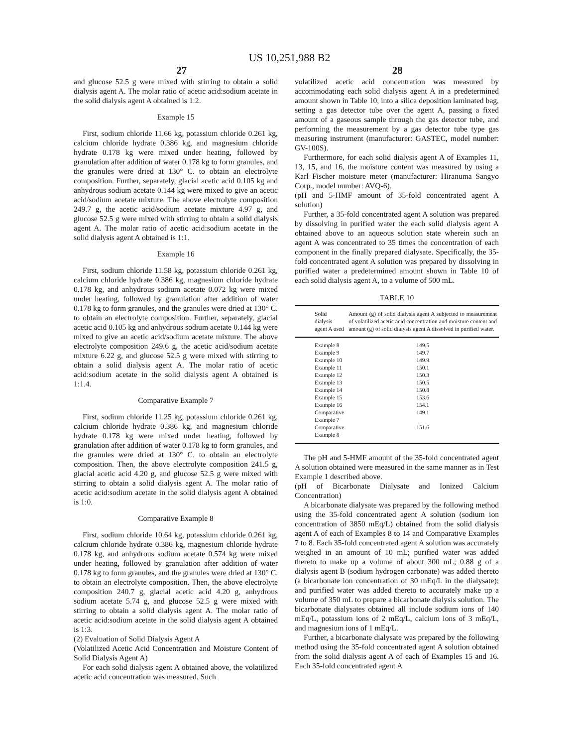US 10,251,988 B2
27 28
and glucose 52.5 g were mixed with stirring to obtain a solid dialysis agent A. The molar ratio of acetic acid:sodium acetate in the solid dialysis agent A obtained is 1:2.
Example 15
First, sodium chloride 11.66 kg, potassium chloride 0.261 kg, calcium chloride hydrate 0.386 kg, and magnesium chloride hydrate 0.178 kg were mixed under heating, followed by granulation after addition of water 0.178 kg to form granules, and the granules were dried at 130° C. to obtain an electrolyte composition. Further, separately, glacial acetic acid 0.105 kg and anhydrous sodium acetate 0.144 kg were mixed to give an acetic acid/sodium acetate mixture. The above electrolyte composition 249.7 g, the acetic acid/sodium acetate mixture 4.97 g, and glucose 52.5 g were mixed with stirring to obtain a solid dialysis agent A. The molar ratio of acetic acid:sodium acetate in the solid dialysis agent A obtained is 1:1.
Example 16
First, sodium chloride 11.58 kg, potassium chloride 0.261 kg, calcium chloride hydrate 0.386 kg, magnesium chloride hydrate 0.178 kg, and anhydrous sodium acetate 0.072 kg were mixed under heating, followed by granulation after addition of water 0.178 kg to form granules, and the granules were dried at 130° C. to obtain an electrolyte composition. Further, separately, glacial acetic acid 0.105 kg and anhydrous sodium acetate 0.144 kg were mixed to give an acetic acid/sodium acetate mixture. The above electrolyte composition 249.6 g, the acetic acid/sodium acetate mixture 6.22 g, and glucose 52.5 g were mixed with stirring to obtain a solid dialysis agent A. The molar ratio of acetic acid:sodium acetate in the solid dialysis agent A obtained is 1:1.4.
Comparative Example 7
First, sodium chloride 11.25 kg, potassium chloride 0.261 kg, calcium chloride hydrate 0.386 kg, and magnesium chloride hydrate 0.178 kg were mixed under heating, followed by granulation after addition of water 0.178 kg to form granules, and the granules were dried at 130° C. to obtain an electrolyte composition. Then, the above electrolyte composition 241.5 g, glacial acetic acid 4.20 g, and glucose 52.5 g were mixed with stirring to obtain a solid dialysis agent A. The molar ratio of acetic acid:sodium acetate in the solid dialysis agent A obtained is 1:0.
Comparative Example 8
First, sodium chloride 10.64 kg, potassium chloride 0.261 kg, calcium chloride hydrate 0.386 kg, magnesium chloride hydrate 0.178 kg, and anhydrous sodium acetate 0.574 kg were mixed under heating, followed by granulation after addition of water 0.178 kg to form granules, and the granules were dried at 130° C. to obtain an electrolyte composition. Then, the above electrolyte composition 240.7 g, glacial acetic acid 4.20 g, anhydrous sodium acetate 5.74 g, and glucose 52.5 g were mixed with stirring to obtain a solid dialysis agent A. The molar ratio of acetic acid:sodium acetate in the solid dialysis agent A obtained is 1:3.
(2) Evaluation of Solid Dialysis Agent A
(Volatilized Acetic Acid Concentration and Moisture Content of Solid Dialysis Agent A)
For each solid dialysis agent A obtained above, the volatilized acetic acid concentration was measured. Such
volatilized acetic acid concentration was measured by accommodating each solid dialysis agent A in a predetermined amount shown in Table 10, into a silica deposition laminated bag, setting a gas detector tube over the agent A, passing a fixed amount of a gaseous sample through the gas detector tube, and performing the measurement by a gas detector tube type gas measuring instrument (manufacturer: GASTEC, model number: GV-100S).
Furthermore, for each solid dialysis agent A of Examples 11, 13, 15, and 16, the moisture content was measured by using a Karl Fischer moisture meter (manufacturer: Hiranuma Sangyo Corp., model number: AVQ-6).
(pH and 5-HMF amount of 35-fold concentrated agent A solution)
Further, a 35-fold concentrated agent A solution was prepared by dissolving in purified water the each solid dialysis agent A obtained above to an aqueous solution state wherein such an agent A was concentrated to 35 times the concentration of each component in the finally prepared dialysate. Specifically, the 35-fold concentrated agent A solution was prepared by dissolving in purified water a predetermined amount shown in Table 10 of each solid dialysis agent A, to a volume of 500 mL.
TABLE 10
| Solid dialysis agent A used | Amount (g) of solid dialysis agent A subjected to measurement of volatilized acetic acid concentration and moisture content and amount (g) of solid dialysis agent A dissolved in purified water. |
| --- | --- |
| Example 8 | 149.5 |
| Example 9 | 149.7 |
| Example 10 | 149.9 |
| Example 11 | 150.1 |
| Example 12 | 150.3 |
| Example 13 | 150.5 |
| Example 14 | 150.8 |
| Example 15 | 153.6 |
| Example 16 | 154.1 |
| Comparative Example 7 | 149.1 |
| Comparative Example 8 | 151.6 |
The pH and 5-HMF amount of the 35-fold concentrated agent A solution obtained were measured in the same manner as in Test Example 1 described above.
(pH of Bicarbonate Dialysate and Ionized Calcium Concentration)
A bicarbonate dialysate was prepared by the following method using the 35-fold concentrated agent A solution (sodium ion concentration of 3850 mEq/L) obtained from the solid dialysis agent A of each of Examples 8 to 14 and Comparative Examples 7 to 8. Each 35-fold concentrated agent A solution was accurately weighed in an amount of 10 mL; purified water was added thereto to make up a volume of about 300 mL; 0.88 g of a dialysis agent B (sodium hydrogen carbonate) was added thereto (a bicarbonate ion concentration of 30 mEq/L in the dialysate); and purified water was added thereto to accurately make up a volume of 350 mL to prepare a bicarbonate dialysis solution. The bicarbonate dialysates obtained all include sodium ions of 140 mEq/L, potassium ions of 2 mEq/L, calcium ions of 3 mEq/L, and magnesium ions of 1 mEq/L.
Further, a bicarbonate dialysate was prepared by the following method using the 35-fold concentrated agent A solution obtained from the solid dialysis agent A of each of Examples 15 and 16. Each 35-fold concentrated agent A